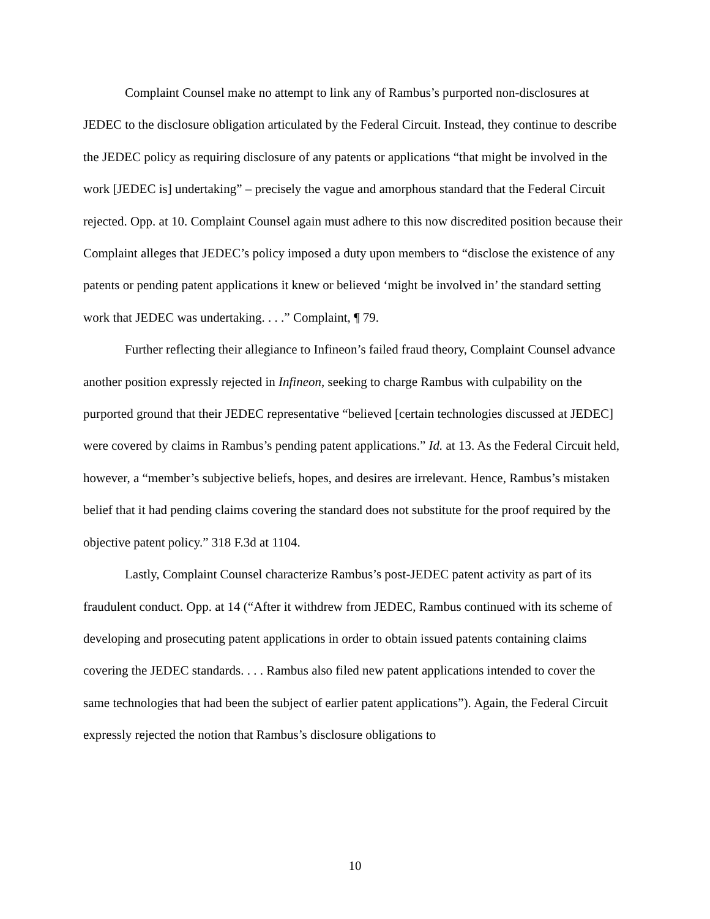Complaint Counsel make no attempt to link any of Rambus’s purported non-disclosures at JEDEC to the disclosure obligation articulated by the Federal Circuit. Instead, they continue to describe the JEDEC policy as requiring disclosure of any patents or applications “that might be involved in the work [JEDEC is] undertaking” – precisely the vague and amorphous standard that the Federal Circuit rejected. Opp. at 10. Complaint Counsel again must adhere to this now discredited position because their Complaint alleges that JEDEC’s policy imposed a duty upon members to “disclose the existence of any patents or pending patent applications it knew or believed ‘might be involved in’ the standard setting work that JEDEC was undertaking. . . .” Complaint, ¶ 79.
Further reflecting their allegiance to Infineon’s failed fraud theory, Complaint Counsel advance another position expressly rejected in Infineon, seeking to charge Rambus with culpability on the purported ground that their JEDEC representative “believed [certain technologies discussed at JEDEC] were covered by claims in Rambus’s pending patent applications.” Id. at 13. As the Federal Circuit held, however, a “member’s subjective beliefs, hopes, and desires are irrelevant. Hence, Rambus’s mistaken belief that it had pending claims covering the standard does not substitute for the proof required by the objective patent policy.” 318 F.3d at 1104.
Lastly, Complaint Counsel characterize Rambus’s post-JEDEC patent activity as part of its fraudulent conduct. Opp. at 14 (“After it withdrew from JEDEC, Rambus continued with its scheme of developing and prosecuting patent applications in order to obtain issued patents containing claims covering the JEDEC standards. . . . Rambus also filed new patent applications intended to cover the same technologies that had been the subject of earlier patent applications”). Again, the Federal Circuit expressly rejected the notion that Rambus’s disclosure obligations to
10